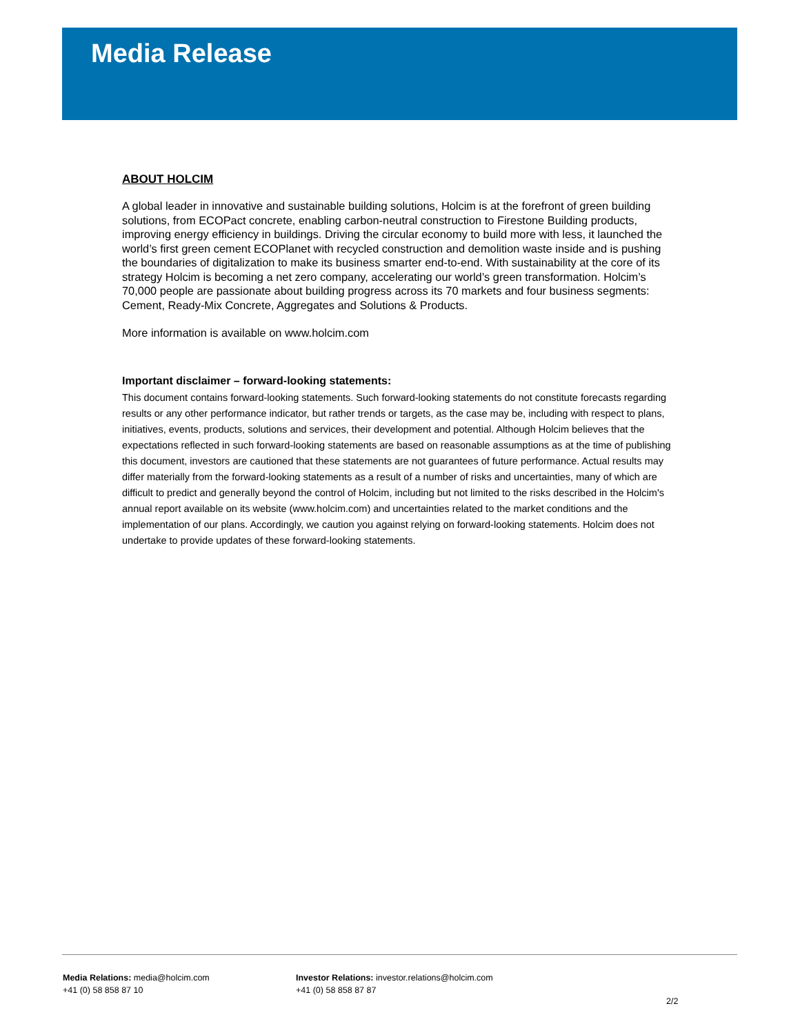Media Release
ABOUT HOLCIM
A global leader in innovative and sustainable building solutions, Holcim is at the forefront of green building solutions, from ECOPact concrete, enabling carbon-neutral construction to Firestone Building products, improving energy efficiency in buildings. Driving the circular economy to build more with less, it launched the world’s first green cement ECOPlanet with recycled construction and demolition waste inside and is pushing the boundaries of digitalization to make its business smarter end-to-end. With sustainability at the core of its strategy Holcim is becoming a net zero company, accelerating our world’s green transformation. Holcim’s 70,000 people are passionate about building progress across its 70 markets and four business segments: Cement, Ready-Mix Concrete, Aggregates and Solutions & Products.
More information is available on www.holcim.com
Important disclaimer – forward-looking statements:
This document contains forward-looking statements. Such forward-looking statements do not constitute forecasts regarding results or any other performance indicator, but rather trends or targets, as the case may be, including with respect to plans, initiatives, events, products, solutions and services, their development and potential. Although Holcim believes that the expectations reflected in such forward-looking statements are based on reasonable assumptions as at the time of publishing this document, investors are cautioned that these statements are not guarantees of future performance. Actual results may differ materially from the forward-looking statements as a result of a number of risks and uncertainties, many of which are difficult to predict and generally beyond the control of Holcim, including but not limited to the risks described in the Holcim's annual report available on its website (www.holcim.com) and uncertainties related to the market conditions and the implementation of our plans. Accordingly, we caution you against relying on forward-looking statements. Holcim does not undertake to provide updates of these forward-looking statements.
Media Relations: media@holcim.com
+41 (0) 58 858 87 10
Investor Relations: investor.relations@holcim.com
+41 (0) 58 858 87 87
2/2